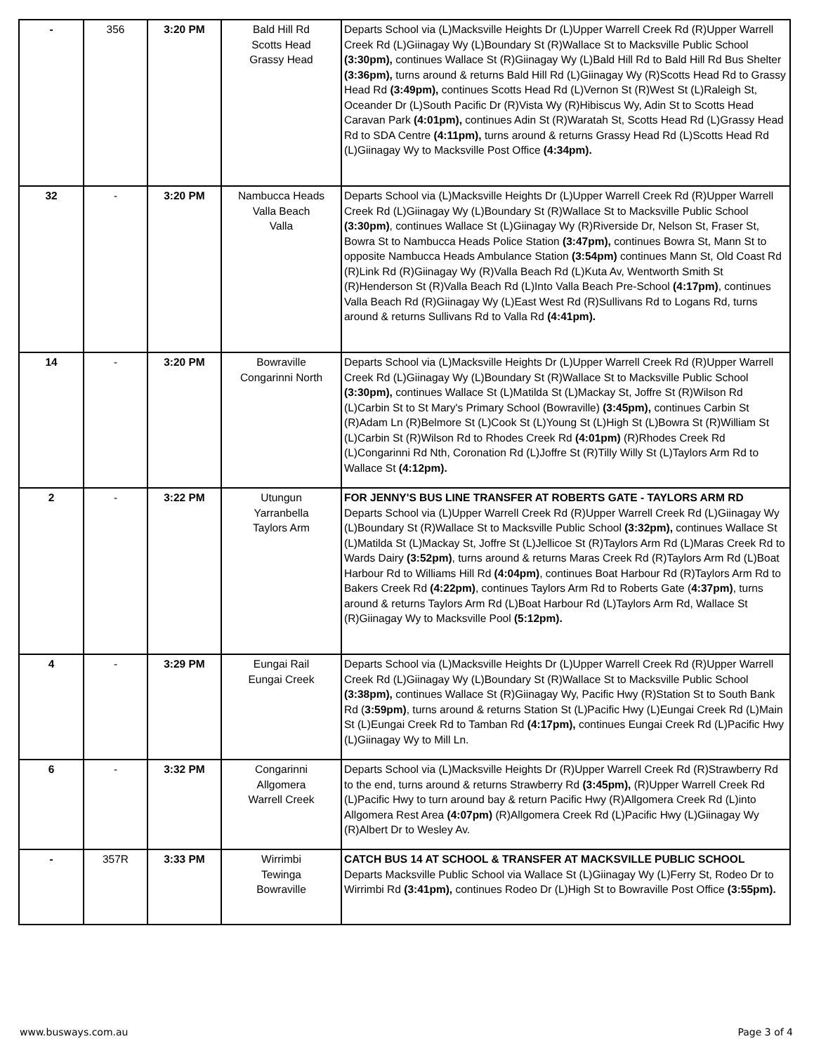| - | 356 | 3:20 PM | Bald Hill Rd Scotts Head Grassy Head | Departs School via (L)Macksville Heights Dr (L)Upper Warrell Creek Rd (R)Upper Warrell Creek Rd (L)Giinagay Wy (L)Boundary St (R)Wallace St to Macksville Public School (3:30pm), continues Wallace St (R)Giinagay Wy (L)Bald Hill Rd to Bald Hill Rd Bus Shelter (3:36pm), turns around & returns Bald Hill Rd (L)Giinagay Wy (R)Scotts Head Rd to Grassy Head Rd (3:49pm), continues Scotts Head Rd (L)Vernon St (R)West St (L)Raleigh St, Oceander Dr (L)South Pacific Dr (R)Vista Wy (R)Hibiscus Wy, Adin St to Scotts Head Caravan Park (4:01pm), continues Adin St (R)Waratah St, Scotts Head Rd (L)Grassy Head Rd to SDA Centre (4:11pm), turns around & returns Grassy Head Rd (L)Scotts Head Rd (L)Giinagay Wy to Macksville Post Office (4:34pm). |
| 32 | - | 3:20 PM | Nambucca Heads Valla Beach Valla | Departs School via (L)Macksville Heights Dr (L)Upper Warrell Creek Rd (R)Upper Warrell Creek Rd (L)Giinagay Wy (L)Boundary St (R)Wallace St to Macksville Public School (3:30pm) , continues Wallace St (L)Giinagay Wy (R)Riverside Dr, Nelson St, Fraser St, Bowra St to Nambucca Heads Police Station (3:47pm), continues Bowra St, Mann St to opposite Nambucca Heads Ambulance Station (3:54pm) continues Mann St, Old Coast Rd (R)Link Rd (R)Giinagay Wy (R)Valla Beach Rd (L)Kuta Av, Wentworth Smith St (R)Henderson St (R)Valla Beach Rd (L)Into Valla Beach Pre-School (4:17pm) , continues Valla Beach Rd (R)Giinagay Wy (L)East West Rd (R)Sullivans Rd to Logans Rd, turns around & returns Sullivans Rd to Valla Rd (4:41pm). |
| 14 | - | 3:20 PM | Bowraville Congarinni North | Departs School via (L)Macksville Heights Dr (L)Upper Warrell Creek Rd (R)Upper Warrell Creek Rd (L)Giinagay Wy (L)Boundary St (R)Wallace St to Macksville Public School (3:30pm), continues Wallace St (L)Matilda St (L)Mackay St, Joffre St (R)Wilson Rd (L)Carbin St to St Mary's Primary School (Bowraville) (3:45pm), continues Carbin St (R)Adam Ln (R)Belmore St (L)Cook St (L)Young St (L)High St (L)Bowra St (R)William St (L)Carbin St (R)Wilson Rd to Rhodes Creek Rd (4:01pm) (R)Rhodes Creek Rd (L)Congarinni Rd Nth, Coronation Rd (L)Joffre St (R)Tilly Willy St (L)Taylors Arm Rd to Wallace St (4:12pm). |
| 2 | - | 3:22 PM | Utungun Yarranbella Taylors Arm | FOR JENNY'S BUS LINE TRANSFER AT ROBERTS GATE - TAYLORS ARM RD Departs School via (L)Upper Warrell Creek Rd (R)Upper Warrell Creek Rd (L)Giinagay Wy (L)Boundary St (R)Wallace St to Macksville Public School (3:32pm), continues Wallace St (L)Matilda St (L)Mackay St, Joffre St (L)Jellicoe St (R)Taylors Arm Rd (L)Maras Creek Rd to Wards Dairy (3:52pm) , turns around & returns Maras Creek Rd (R)Taylors Arm Rd (L)Boat Harbour Rd to Williams Hill Rd (4:04pm) , continues Boat Harbour Rd (R)Taylors Arm Rd to Bakers Creek Rd (4:22pm) , continues Taylors Arm Rd to Roberts Gate ( 4:37pm) , turns around & returns Taylors Arm Rd (L)Boat Harbour Rd (L)Taylors Arm Rd, Wallace St (R)Giinagay Wy to Macksville Pool (5:12pm). |
| 4 | - | 3:29 PM | Eungai Rail Eungai Creek | Departs School via (L)Macksville Heights Dr (L)Upper Warrell Creek Rd (R)Upper Warrell Creek Rd (L)Giinagay Wy (L)Boundary St (R)Wallace St to Macksville Public School (3:38pm), continues Wallace St (R)Giinagay Wy, Pacific Hwy (R)Station St to South Bank Rd ( 3:59pm) , turns around & returns Station St (L)Pacific Hwy (L)Eungai Creek Rd (L)Main St (L)Eungai Creek Rd to Tamban Rd (4:17pm), continues Eungai Creek Rd (L)Pacific Hwy (L)Giinagay Wy to Mill Ln. |
| 6 | - | 3:32 PM | Congarinni Allgomera Warrell Creek | Departs School via (L)Macksville Heights Dr (R)Upper Warrell Creek Rd (R)Strawberry Rd to the end, turns around & returns Strawberry Rd (3:45pm), (R)Upper Warrell Creek Rd (L)Pacific Hwy to turn around bay & return Pacific Hwy (R)Allgomera Creek Rd (L)into Allgomera Rest Area (4:07pm) (R)Allgomera Creek Rd (L)Pacific Hwy (L)Giinagay Wy (R)Albert Dr to Wesley Av. |
| - | 357R | 3:33 PM | Wirrimbi Tewinga Bowraville | CATCH BUS 14 AT SCHOOL & TRANSFER AT MACKSVILLE PUBLIC SCHOOL Departs Macksville Public School via Wallace St (L)Giinagay Wy (L)Ferry St, Rodeo Dr to Wirrimbi Rd (3:41pm), continues Rodeo Dr (L)High St to Bowraville Post Office (3:55pm). |
www.busways.com.au Page 3 of 4